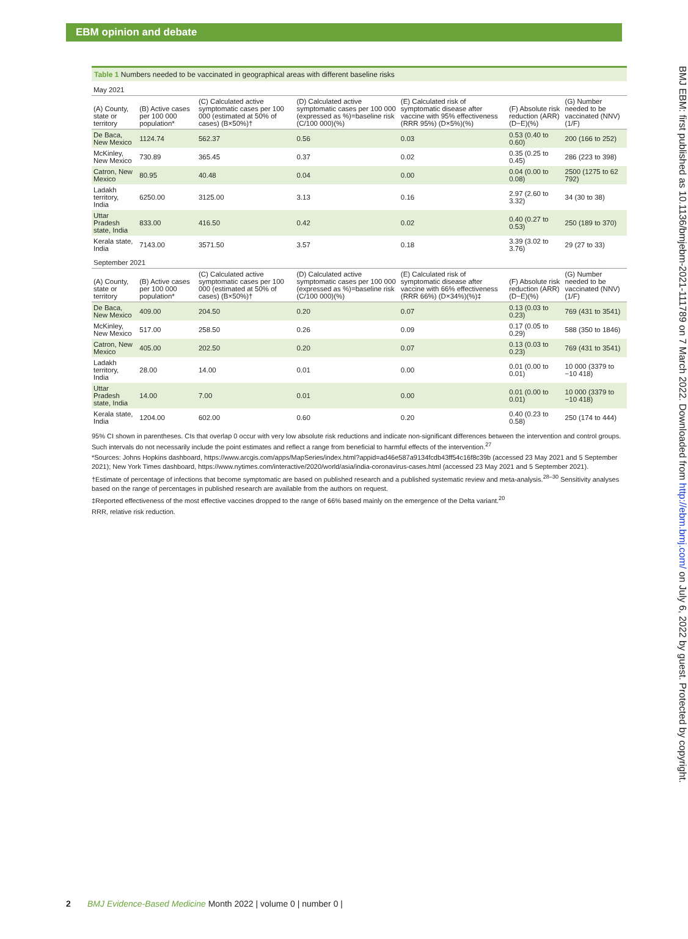EBM opinion and debate
Table 1 Numbers needed to be vaccinated in geographical areas with different baseline risks
| May 2021 | | | | | | |
| (A) County, state or territory | (B) Active cases per 100 000 population* | (C) Calculated active symptomatic cases per 100 000 (estimated at 50% of cases) (B×50%)† | (D) Calculated active symptomatic cases per 100 000 (expressed as %)=baseline risk (C/100 000)(%) | (E) Calculated risk of symptomatic disease after vaccine with 95% effectiveness (RRR 95%) (D×5%)(%) | (F) Absolute risk reduction (ARR) (D−E)(%) | (G) Number needed to be vaccinated (NNV) (1/F) |
| De Baca, New Mexico | 1124.74 | 562.37 | 0.56 | 0.03 | 0.53 (0.40 to 0.60) | 200 (166 to 252) |
| McKinley, New Mexico | 730.89 | 365.45 | 0.37 | 0.02 | 0.35 (0.25 to 0.45) | 286 (223 to 398) |
| Catron, New Mexico | 80.95 | 40.48 | 0.04 | 0.00 | 0.04 (0.00 to 0.08) | 2500 (1275 to 62 792) |
| Ladakh territory, India | 6250.00 | 3125.00 | 3.13 | 0.16 | 2.97 (2.60 to 3.32) | 34 (30 to 38) |
| Uttar Pradesh state, India | 833.00 | 416.50 | 0.42 | 0.02 | 0.40 (0.27 to 0.53) | 250 (189 to 370) |
| Kerala state, India | 7143.00 | 3571.50 | 3.57 | 0.18 | 3.39 (3.02 to 3.76) | 29 (27 to 33) |
| September 2021 | | | | | | |
| (A) County, state or territory | (B) Active cases per 100 000 population* | (C) Calculated active symptomatic cases per 100 000 (estimated at 50% of cases) (B×50%)† | (D) Calculated active symptomatic cases per 100 000 (expressed as %)=baseline risk (C/100 000)(%) | (E) Calculated risk of symptomatic disease after vaccine with 66% effectiveness (RRR 66%) (D×34%)(%)‡ | (F) Absolute risk reduction (ARR) (D−E)(%) | (G) Number needed to be vaccinated (NNV) (1/F) |
| De Baca, New Mexico | 409.00 | 204.50 | 0.20 | 0.07 | 0.13 (0.03 to 0.23) | 769 (431 to 3541) |
| McKinley, New Mexico | 517.00 | 258.50 | 0.26 | 0.09 | 0.17 (0.05 to 0.29) | 588 (350 to 1846) |
| Catron, New Mexico | 405.00 | 202.50 | 0.20 | 0.07 | 0.13 (0.03 to 0.23) | 769 (431 to 3541) |
| Ladakh territory, India | 28.00 | 14.00 | 0.01 | 0.00 | 0.01 (0.00 to 0.01) | 10 000 (3379 to −10 418) |
| Uttar Pradesh state, India | 14.00 | 7.00 | 0.01 | 0.00 | 0.01 (0.00 to 0.01) | 10 000 (3379 to −10 418) |
| Kerala state, India | 1204.00 | 602.00 | 0.60 | 0.20 | 0.40 (0.23 to 0.58) | 250 (174 to 444) |
95% CI shown in parentheses. CIs that overlap 0 occur with very low absolute risk reductions and indicate non-significant differences between the intervention and control groups. Such intervals do not necessarily include the point estimates and reflect a range from beneficial to harmful effects of the intervention.<sup>27</sup>
*Sources: Johns Hopkins dashboard, https://www.arcgis.com/apps/MapSeries/index.html?appid=ad46e587a9134fcdb43ff54c16f8c39b (accessed 23 May 2021 and 5 September 2021); New York Times dashboard, https://www.nytimes.com/interactive/2020/world/asia/india-coronavirus-cases.html (accessed 23 May 2021 and 5 September 2021).
†Estimate of percentage of infections that become symptomatic are based on published research and a published systematic review and meta-analysis.<sup>28–30</sup> Sensitivity analyses based on the range of percentages in published research are available from the authors on request.
‡Reported effectiveness of the most effective vaccines dropped to the range of 66% based mainly on the emergence of the Delta variant.<sup>20</sup>
RRR, relative risk reduction.
BMJ EBM: first published as 10.1136/bmjebm-2021-111789 on 7 March 2022. Downloaded from http://ebm.bmj.com/ on July 6, 2022 by guest. Protected by copyright.
2 BMJ Evidence-Based Medicine Month 2022 | volume 0 | number 0 |